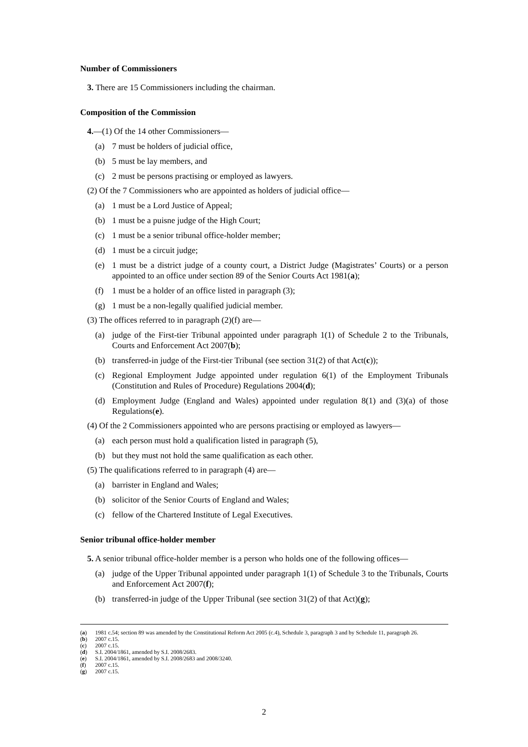Number of Commissioners
3. There are 15 Commissioners including the chairman.
Composition of the Commission
4.—(1) Of the 14 other Commissioners—
(a) 7 must be holders of judicial office,
(b) 5 must be lay members, and
(c) 2 must be persons practising or employed as lawyers.
(2) Of the 7 Commissioners who are appointed as holders of judicial office—
(a) 1 must be a Lord Justice of Appeal;
(b) 1 must be a puisne judge of the High Court;
(c) 1 must be a senior tribunal office-holder member;
(d) 1 must be a circuit judge;
(e) 1 must be a district judge of a county court, a District Judge (Magistrates’ Courts) or a person appointed to an office under section 89 of the Senior Courts Act 1981(a);
(f) 1 must be a holder of an office listed in paragraph (3);
(g) 1 must be a non-legally qualified judicial member.
(3) The offices referred to in paragraph (2)(f) are—
(a) judge of the First-tier Tribunal appointed under paragraph 1(1) of Schedule 2 to the Tribunals, Courts and Enforcement Act 2007(b);
(b) transferred-in judge of the First-tier Tribunal (see section 31(2) of that Act(c));
(c) Regional Employment Judge appointed under regulation 6(1) of the Employment Tribunals (Constitution and Rules of Procedure) Regulations 2004(d);
(d) Employment Judge (England and Wales) appointed under regulation 8(1) and (3)(a) of those Regulations(e).
(4) Of the 2 Commissioners appointed who are persons practising or employed as lawyers—
(a) each person must hold a qualification listed in paragraph (5),
(b) but they must not hold the same qualification as each other.
(5) The qualifications referred to in paragraph (4) are—
(a) barrister in England and Wales;
(b) solicitor of the Senior Courts of England and Wales;
(c) fellow of the Chartered Institute of Legal Executives.
Senior tribunal office-holder member
5. A senior tribunal office-holder member is a person who holds one of the following offices—
(a) judge of the Upper Tribunal appointed under paragraph 1(1) of Schedule 3 to the Tribunals, Courts and Enforcement Act 2007(f);
(b) transferred-in judge of the Upper Tribunal (see section 31(2) of that Act)(g);
(a) 1981 c.54; section 89 was amended by the Constitutional Reform Act 2005 (c.4), Schedule 3, paragraph 3 and by Schedule 11, paragraph 26.
(b) 2007 c.15.
(c) 2007 c.15.
(d) S.I. 2004/1861, amended by S.I. 2008/2683.
(e) S.I. 2004/1861, amended by S.I. 2008/2683 and 2008/3240.
(f) 2007 c.15.
(g) 2007 c.15.
2